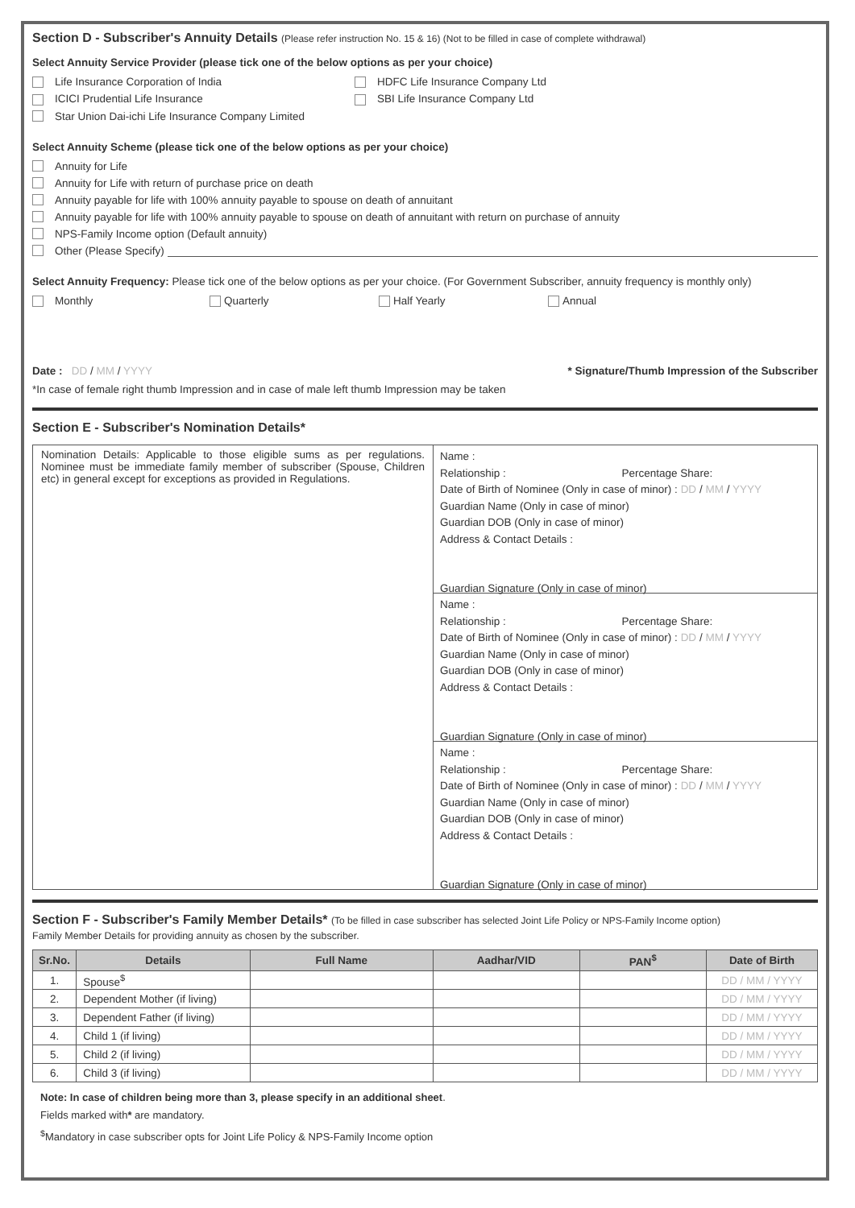Section D - Subscriber's Annuity Details (Please refer instruction No. 15 & 16) (Not to be filled in case of complete withdrawal)
Select Annuity Service Provider (please tick one of the below options as per your choice)
Life Insurance Corporation of India HDFC Life Insurance Company Ltd
ICICI Prudential Life Insurance SBI Life Insurance Company Ltd
Star Union Dai-ichi Life Insurance Company Limited
Select Annuity Scheme (please tick one of the below options as per your choice)
Annuity for Life
Annuity for Life with return of purchase price on death
Annuity payable for life with 100% annuity payable to spouse on death of annuitant
Annuity payable for life with 100% annuity payable to spouse on death of annuitant with return on purchase of annuity
NPS-Family Income option (Default annuity)
Other (Please Specify)
Select Annuity Frequency: Please tick one of the below options as per your choice. (For Government Subscriber, annuity frequency is monthly only)
Monthly Quarterly Half Yearly Annual
Date : DD / MM / YYYY * Signature/Thumb Impression of the Subscriber
*In case of female right thumb Impression and in case of male left thumb Impression may be taken
Section E - Subscriber's Nomination Details*
Nomination Details: Applicable to those eligible sums as per regulations. Nominee must be immediate family member of subscriber (Spouse, Children etc) in general except for exceptions as provided in Regulations.
Name :
Relationship : Percentage Share:
Date of Birth of Nominee (Only in case of minor) : DD / MM / YYYY
Guardian Name (Only in case of minor)
Guardian DOB (Only in case of minor)
Address & Contact Details :
Guardian Signature (Only in case of minor)
Name :
Relationship : Percentage Share:
Date of Birth of Nominee (Only in case of minor) : DD / MM / YYYY
Guardian Name (Only in case of minor)
Guardian DOB (Only in case of minor)
Address & Contact Details :
Guardian Signature (Only in case of minor)
Name :
Relationship : Percentage Share:
Date of Birth of Nominee (Only in case of minor) : DD / MM / YYYY
Guardian Name (Only in case of minor)
Guardian DOB (Only in case of minor)
Address & Contact Details :
Guardian Signature (Only in case of minor)
Section F - Subscriber's Family Member Details* (To be filled in case subscriber has selected Joint Life Policy or NPS-Family Income option)
Family Member Details for providing annuity as chosen by the subscriber.
| Sr.No. | Details | Full Name | Aadhar/VID | PAN<sup>$</sup> | Date of Birth |
| --- | --- | --- | --- | --- | --- |
| 1. | Spouse<sup>$</sup> | | | | DD / MM / YYYY |
| 2. | Dependent Mother (if living) | | | | DD / MM / YYYY |
| 3. | Dependent Father (if living) | | | | DD / MM / YYYY |
| 4. | Child 1 (if living) | | | | DD / MM / YYYY |
| 5. | Child 2 (if living) | | | | DD / MM / YYYY |
| 6. | Child 3 (if living) | | | | DD / MM / YYYY |
Note: In case of children being more than 3, please specify in an additional sheet.
Fields marked with* are mandatory.
<sup>$</sup>Mandatory in case subscriber opts for Joint Life Policy & NPS-Family Income option